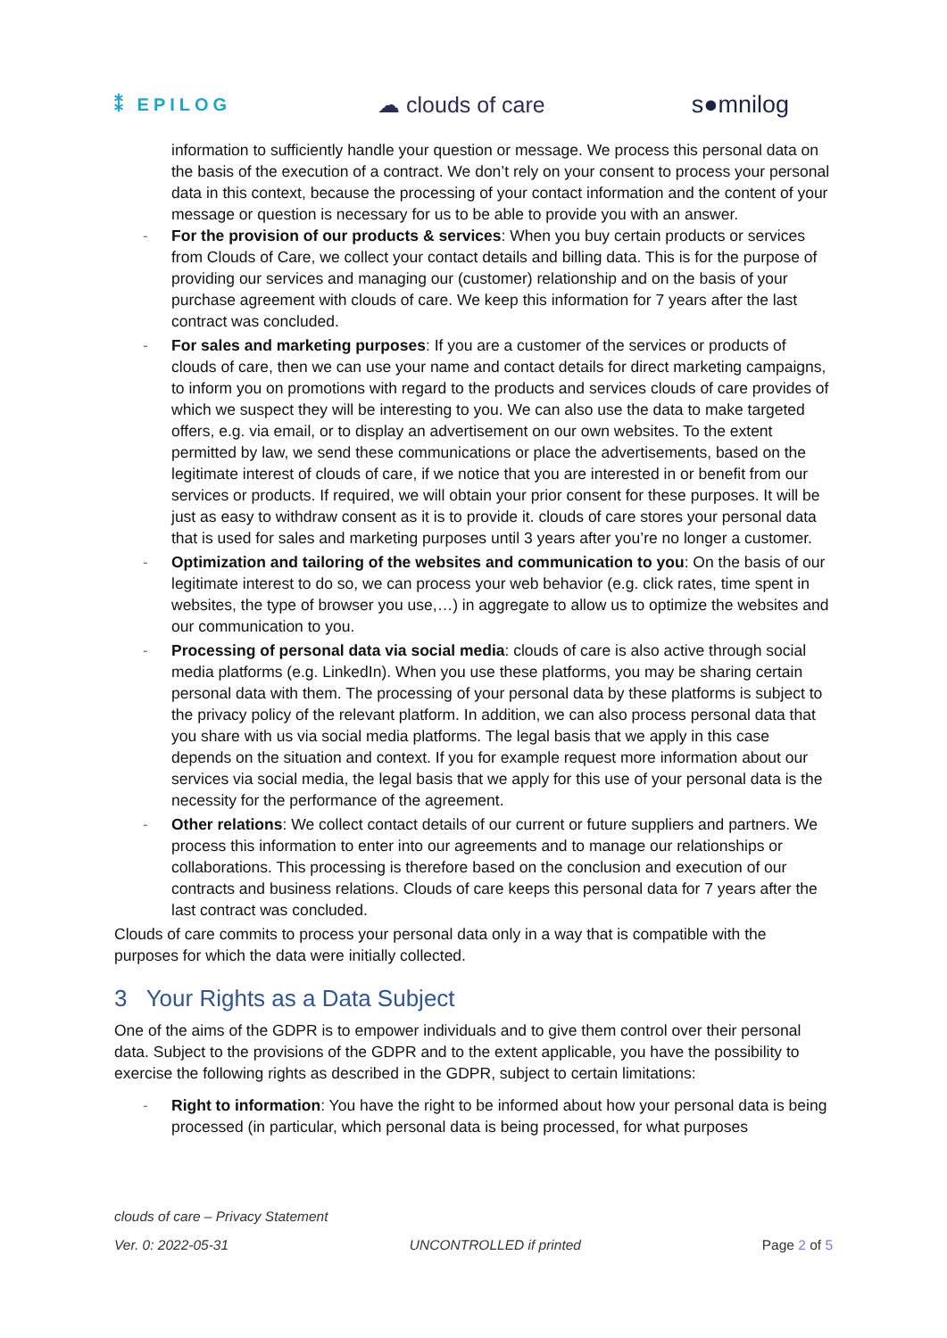⁑ EPILOG ☁ clouds of care s●mnilog
information to sufficiently handle your question or message. We process this personal data on the basis of the execution of a contract. We don’t rely on your consent to process your personal data in this context, because the processing of your contact information and the content of your message or question is necessary for us to be able to provide you with an answer.
- For the provision of our products & services: When you buy certain products or services from Clouds of Care, we collect your contact details and billing data. This is for the purpose of providing our services and managing our (customer) relationship and on the basis of your purchase agreement with clouds of care. We keep this information for 7 years after the last contract was concluded.
- For sales and marketing purposes: If you are a customer of the services or products of clouds of care, then we can use your name and contact details for direct marketing campaigns, to inform you on promotions with regard to the products and services clouds of care provides of which we suspect they will be interesting to you. We can also use the data to make targeted offers, e.g. via email, or to display an advertisement on our own websites. To the extent permitted by law, we send these communications or place the advertisements, based on the legitimate interest of clouds of care, if we notice that you are interested in or benefit from our services or products. If required, we will obtain your prior consent for these purposes. It will be just as easy to withdraw consent as it is to provide it. clouds of care stores your personal data that is used for sales and marketing purposes until 3 years after you’re no longer a customer.
- Optimization and tailoring of the websites and communication to you: On the basis of our legitimate interest to do so, we can process your web behavior (e.g. click rates, time spent in websites, the type of browser you use,…) in aggregate to allow us to optimize the websites and our communication to you.
- Processing of personal data via social media: clouds of care is also active through social media platforms (e.g. LinkedIn). When you use these platforms, you may be sharing certain personal data with them. The processing of your personal data by these platforms is subject to the privacy policy of the relevant platform. In addition, we can also process personal data that you share with us via social media platforms. The legal basis that we apply in this case depends on the situation and context. If you for example request more information about our services via social media, the legal basis that we apply for this use of your personal data is the necessity for the performance of the agreement.
- Other relations: We collect contact details of our current or future suppliers and partners. We process this information to enter into our agreements and to manage our relationships or collaborations. This processing is therefore based on the conclusion and execution of our contracts and business relations. Clouds of care keeps this personal data for 7 years after the last contract was concluded.
Clouds of care commits to process your personal data only in a way that is compatible with the purposes for which the data were initially collected.
3 Your Rights as a Data Subject
One of the aims of the GDPR is to empower individuals and to give them control over their personal data. Subject to the provisions of the GDPR and to the extent applicable, you have the possibility to exercise the following rights as described in the GDPR, subject to certain limitations:
- Right to information: You have the right to be informed about how your personal data is being processed (in particular, which personal data is being processed, for what purposes
clouds of care – Privacy Statement
Ver. 0: 2022-05-31 UNCONTROLLED if printed Page 2 of 5